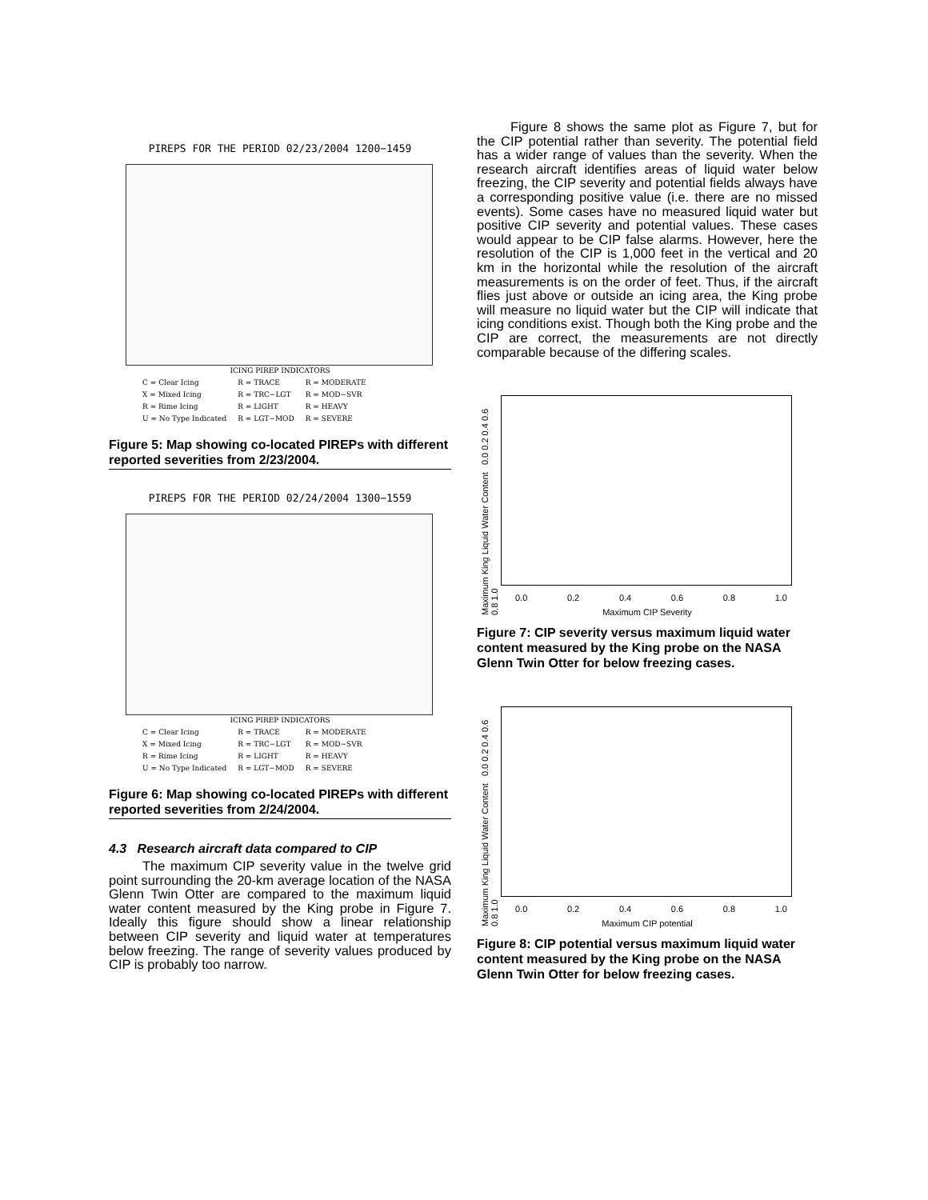PIREPS FOR THE PERIOD 02/23/2004 1200−1459
ICING PIREP INDICATORS
| C = Clear Icing | R = TRACE | R = MODERATE |
| X = Mixed Icing | R = TRC−LGT | R = MOD−SVR |
| R = Rime Icing | R = LIGHT | R = HEAVY |
| U = No Type Indicated | R = LGT−MOD | R = SEVERE |
Figure 5: Map showing co-located PIREPs with different reported severities from 2/23/2004.
PIREPS FOR THE PERIOD 02/24/2004 1300−1559
ICING PIREP INDICATORS
| C = Clear Icing | R = TRACE | R = MODERATE |
| X = Mixed Icing | R = TRC−LGT | R = MOD−SVR |
| R = Rime Icing | R = LIGHT | R = HEAVY |
| U = No Type Indicated | R = LGT−MOD | R = SEVERE |
Figure 6: Map showing co-located PIREPs with different reported severities from 2/24/2004.
4.3 Research aircraft data compared to CIP
The maximum CIP severity value in the twelve grid point surrounding the 20-km average location of the NASA Glenn Twin Otter are compared to the maximum liquid water content measured by the King probe in Figure 7. Ideally this figure should show a linear relationship between CIP severity and liquid water at temperatures below freezing. The range of severity values produced by CIP is probably too narrow.
Figure 8 shows the same plot as Figure 7, but for the CIP potential rather than severity. The potential field has a wider range of values than the severity. When the research aircraft identifies areas of liquid water below freezing, the CIP severity and potential fields always have a corresponding positive value (i.e. there are no missed events). Some cases have no measured liquid water but positive CIP severity and potential values. These cases would appear to be CIP false alarms. However, here the resolution of the CIP is 1,000 feet in the vertical and 20 km in the horizontal while the resolution of the aircraft measurements is on the order of feet. Thus, if the aircraft flies just above or outside an icing area, the King probe will measure no liquid water but the CIP will indicate that icing conditions exist. Though both the King probe and the CIP are correct, the measurements are not directly comparable because of the differing scales.
Maximum King Liquid Water Content 0.0 0.2 0.4 0.6 0.8 1.0
0.0 0.2 0.4 0.6 0.8 1.0
Maximum CIP Severity
Figure 7: CIP severity versus maximum liquid water content measured by the King probe on the NASA Glenn Twin Otter for below freezing cases.
Maximum King Liquid Water Content 0.0 0.2 0.4 0.6 0.8 1.0
0.0 0.2 0.4 0.6 0.8 1.0
Maximum CIP potential
Figure 8: CIP potential versus maximum liquid water content measured by the King probe on the NASA Glenn Twin Otter for below freezing cases.